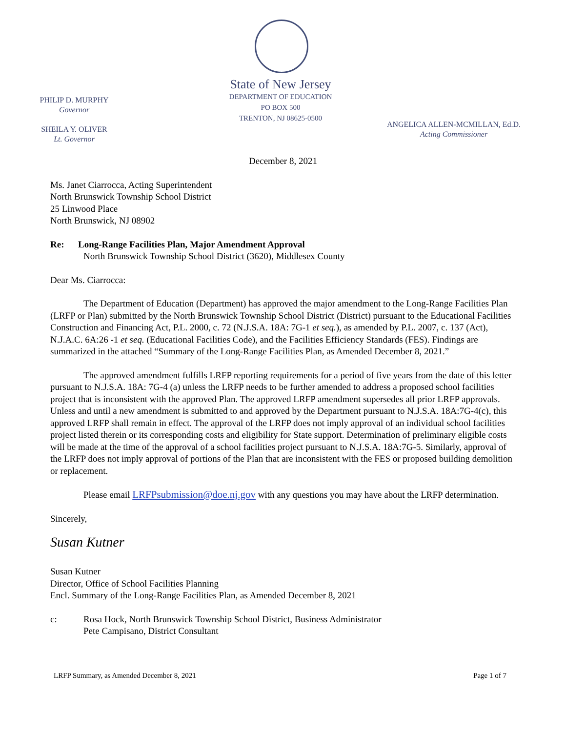PHILIP D. MURPHY
Governor
SHEILA Y. OLIVER
Lt. Governor
State of New Jersey
DEPARTMENT OF EDUCATION
PO BOX 500
TRENTON, NJ 08625-0500
ANGELICA ALLEN-MCMILLAN, Ed.D.
Acting Commissioner
December 8, 2021
Ms. Janet Ciarrocca, Acting Superintendent
North Brunswick Township School District
25 Linwood Place
North Brunswick, NJ 08902
Re: Long-Range Facilities Plan, Major Amendment Approval
North Brunswick Township School District (3620), Middlesex County
Dear Ms. Ciarrocca:
The Department of Education (Department) has approved the major amendment to the Long-Range Facilities Plan (LRFP or Plan) submitted by the North Brunswick Township School District (District) pursuant to the Educational Facilities Construction and Financing Act, P.L. 2000, c. 72 (N.J.S.A. 18A: 7G-1 et seq.), as amended by P.L. 2007, c. 137 (Act), N.J.A.C. 6A:26 -1 et seq. (Educational Facilities Code), and the Facilities Efficiency Standards (FES). Findings are summarized in the attached “Summary of the Long-Range Facilities Plan, as Amended December 8, 2021.”
The approved amendment fulfills LRFP reporting requirements for a period of five years from the date of this letter pursuant to N.J.S.A. 18A: 7G-4 (a) unless the LRFP needs to be further amended to address a proposed school facilities project that is inconsistent with the approved Plan. The approved LRFP amendment supersedes all prior LRFP approvals. Unless and until a new amendment is submitted to and approved by the Department pursuant to N.J.S.A. 18A:7G-4(c), this approved LRFP shall remain in effect. The approval of the LRFP does not imply approval of an individual school facilities project listed therein or its corresponding costs and eligibility for State support. Determination of preliminary eligible costs will be made at the time of the approval of a school facilities project pursuant to N.J.S.A. 18A:7G-5. Similarly, approval of the LRFP does not imply approval of portions of the Plan that are inconsistent with the FES or proposed building demolition or replacement.
Please email LRFPsubmission@doe.nj.gov with any questions you may have about the LRFP determination.
Sincerely,
Susan Kutner
Susan Kutner
Director, Office of School Facilities Planning
Encl. Summary of the Long-Range Facilities Plan, as Amended December 8, 2021
c: Rosa Hock, North Brunswick Township School District, Business Administrator
Pete Campisano, District Consultant
LRFP Summary, as Amended December 8, 2021 Page 1 of 7